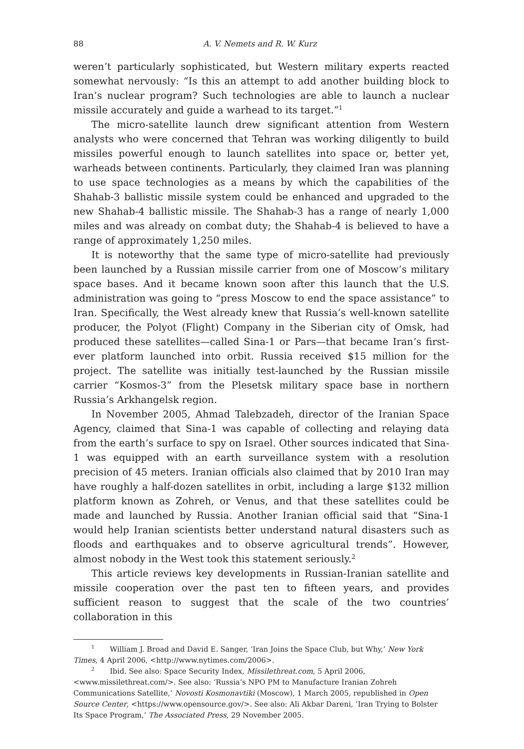88 A. V. Nemets and R. W. Kurz
weren’t particularly sophisticated, but Western military experts reacted somewhat nervously: “Is this an attempt to add another building block to Iran’s nuclear program? Such technologies are able to launch a nuclear missile accurately and guide a warhead to its target.”<sup>1</sup>
The micro-satellite launch drew significant attention from Western analysts who were concerned that Tehran was working diligently to build missiles powerful enough to launch satellites into space or, better yet, warheads between continents. Particularly, they claimed Iran was planning to use space technologies as a means by which the capabilities of the Shahab-3 ballistic missile system could be enhanced and upgraded to the new Shahab-4 ballistic missile. The Shahab-3 has a range of nearly 1,000 miles and was already on combat duty; the Shahab-4 is believed to have a range of approximately 1,250 miles.
It is noteworthy that the same type of micro-satellite had previously been launched by a Russian missile carrier from one of Moscow’s military space bases. And it became known soon after this launch that the U.S. administration was going to “press Moscow to end the space assistance” to Iran. Specifically, the West already knew that Russia’s well-known satellite producer, the Polyot (Flight) Company in the Siberian city of Omsk, had produced these satellites—called Sina-1 or Pars—that became Iran’s first-ever platform launched into orbit. Russia received $15 million for the project. The satellite was initially test-launched by the Russian missile carrier “Kosmos-3” from the Plesetsk military space base in northern Russia’s Arkhangelsk region.
In November 2005, Ahmad Talebzadeh, director of the Iranian Space Agency, claimed that Sina-1 was capable of collecting and relaying data from the earth’s surface to spy on Israel. Other sources indicated that Sina-1 was equipped with an earth surveillance system with a resolution precision of 45 meters. Iranian officials also claimed that by 2010 Iran may have roughly a half-dozen satellites in orbit, including a large $132 million platform known as Zohreh, or Venus, and that these satellites could be made and launched by Russia. Another Iranian official said that “Sina-1 would help Iranian scientists better understand natural disasters such as floods and earthquakes and to observe agricultural trends”. However, almost nobody in the West took this statement seriously.<sup>2</sup>
This article reviews key developments in Russian-Iranian satellite and missile cooperation over the past ten to fifteen years, and provides sufficient reason to suggest that the scale of the two countries’ collaboration in this
<sup>1</sup> William J. Broad and David E. Sanger, ‘Iran Joins the Space Club, but Why,’ New York Times, 4 April 2006, <http://www.nytimes.com/2006>.
<sup>2</sup> Ibid. See also: Space Security Index, Missilethreat.com, 5 April 2006, <www.missilethreat.com/>. See also: ‘Russia’s NPO PM to Manufacture Iranian Zohreh Communications Satellite,’ Novosti Kosmonavtiki (Moscow), 1 March 2005, republished in Open Source Center, <https://www.opensource.gov/>. See also: Ali Akbar Dareni, ‘Iran Trying to Bolster Its Space Program,’ The Associated Press, 29 November 2005.